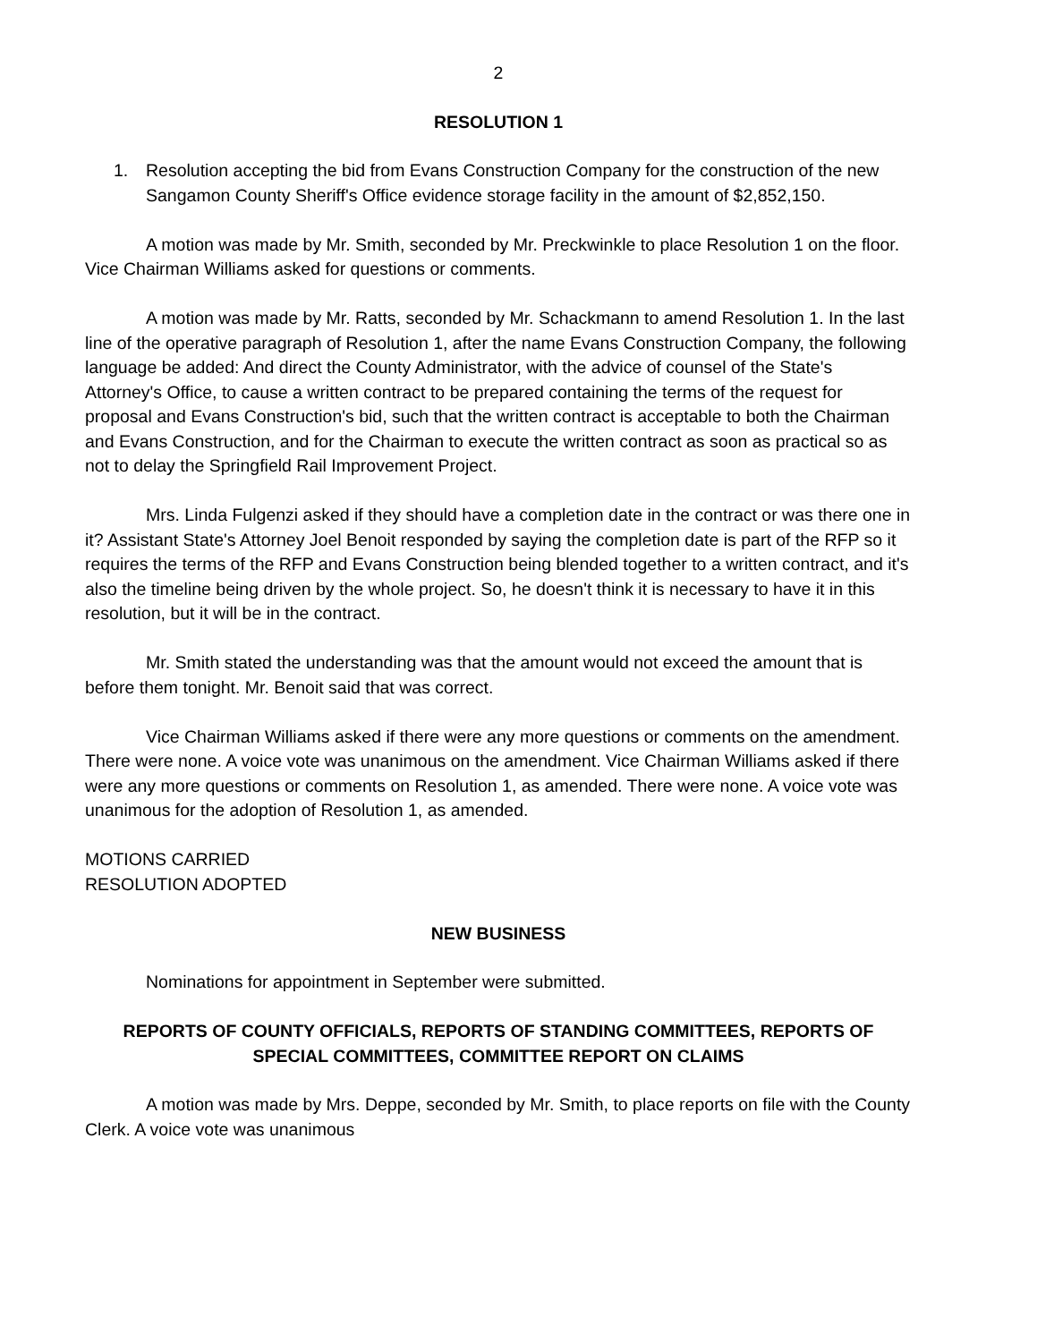2
RESOLUTION 1
1. Resolution accepting the bid from Evans Construction Company for the construction of the new Sangamon County Sheriff's Office evidence storage facility in the amount of $2,852,150.
A motion was made by Mr. Smith, seconded by Mr. Preckwinkle to place Resolution 1 on the floor. Vice Chairman Williams asked for questions or comments.
A motion was made by Mr. Ratts, seconded by Mr. Schackmann to amend Resolution 1. In the last line of the operative paragraph of Resolution 1, after the name Evans Construction Company, the following language be added: And direct the County Administrator, with the advice of counsel of the State's Attorney's Office, to cause a written contract to be prepared containing the terms of the request for proposal and Evans Construction's bid, such that the written contract is acceptable to both the Chairman and Evans Construction, and for the Chairman to execute the written contract as soon as practical so as not to delay the Springfield Rail Improvement Project.
Mrs. Linda Fulgenzi asked if they should have a completion date in the contract or was there one in it? Assistant State's Attorney Joel Benoit responded by saying the completion date is part of the RFP so it requires the terms of the RFP and Evans Construction being blended together to a written contract, and it's also the timeline being driven by the whole project. So, he doesn't think it is necessary to have it in this resolution, but it will be in the contract.
Mr. Smith stated the understanding was that the amount would not exceed the amount that is before them tonight. Mr. Benoit said that was correct.
Vice Chairman Williams asked if there were any more questions or comments on the amendment. There were none. A voice vote was unanimous on the amendment. Vice Chairman Williams asked if there were any more questions or comments on Resolution 1, as amended. There were none. A voice vote was unanimous for the adoption of Resolution 1, as amended.
MOTIONS CARRIED
RESOLUTION ADOPTED
NEW BUSINESS
Nominations for appointment in September were submitted.
REPORTS OF COUNTY OFFICIALS, REPORTS OF STANDING COMMITTEES, REPORTS OF SPECIAL COMMITTEES, COMMITTEE REPORT ON CLAIMS
A motion was made by Mrs. Deppe, seconded by Mr. Smith, to place reports on file with the County Clerk. A voice vote was unanimous